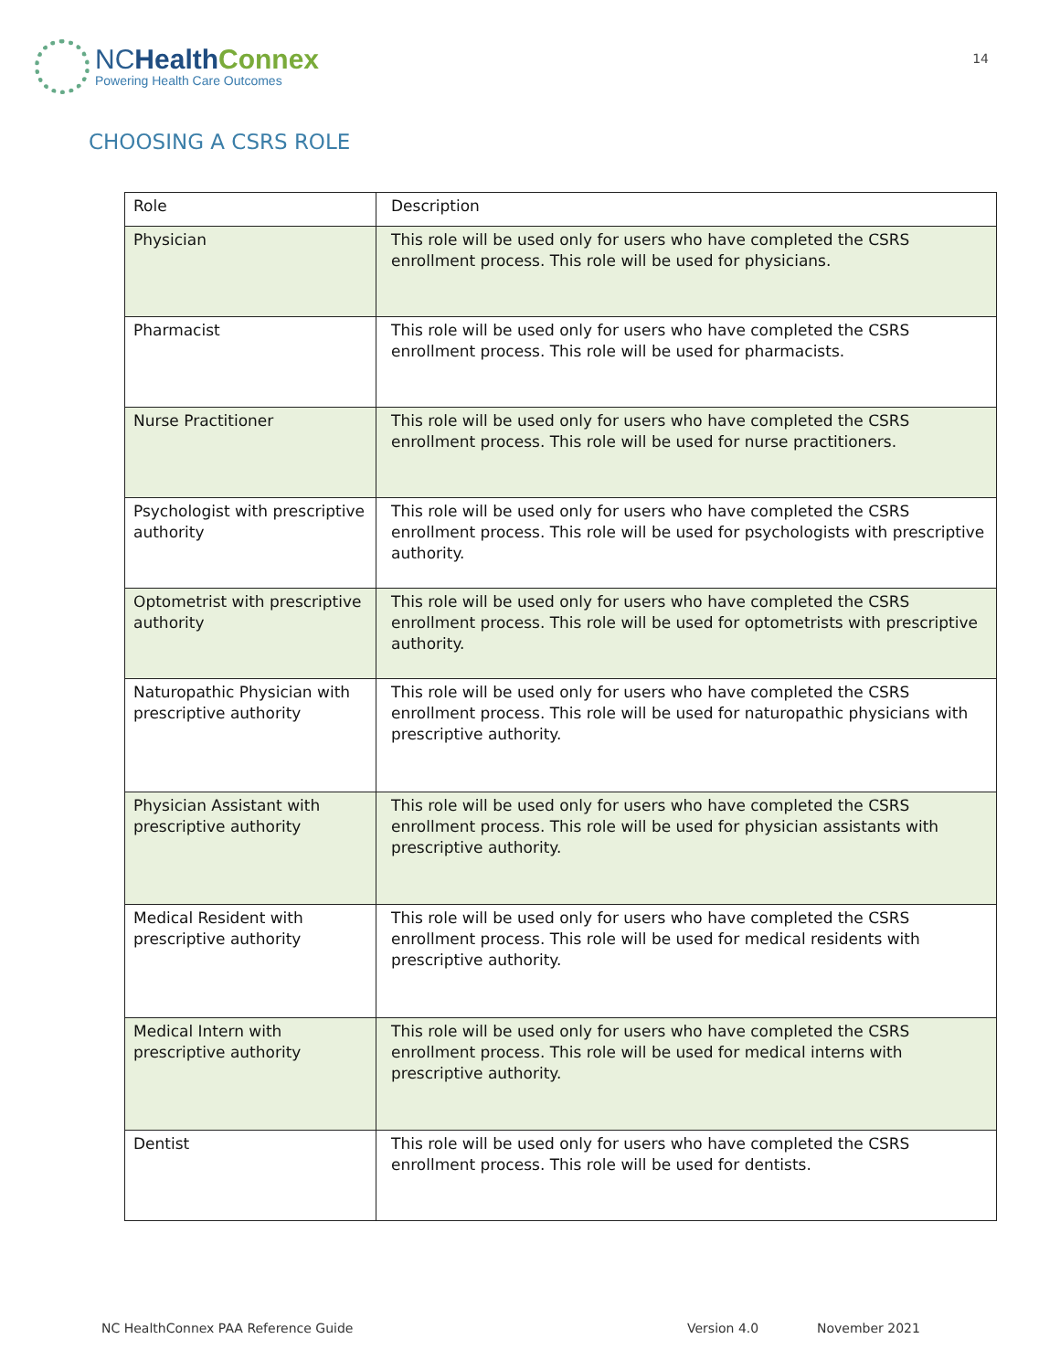NCHealth Connex
Powering Health Care Outcomes
14
CHOOSING A CSRS ROLE
| Role | Description |
| --- | --- |
| Physician | This role will be used only for users who have completed the CSRS enrollment process. This role will be used for physicians. |
| Pharmacist | This role will be used only for users who have completed the CSRS enrollment process. This role will be used for pharmacists. |
| Nurse Practitioner | This role will be used only for users who have completed the CSRS enrollment process. This role will be used for nurse practitioners. |
| Psychologist with prescriptive authority | This role will be used only for users who have completed the CSRS enrollment process. This role will be used for psychologists with prescriptive authority. |
| Optometrist with prescriptive authority | This role will be used only for users who have completed the CSRS enrollment process. This role will be used for optometrists with prescriptive authority. |
| Naturopathic Physician with prescriptive authority | This role will be used only for users who have completed the CSRS enrollment process. This role will be used for naturopathic physicians with prescriptive authority. |
| Physician Assistant with prescriptive authority | This role will be used only for users who have completed the CSRS enrollment process. This role will be used for physician assistants with prescriptive authority. |
| Medical Resident with prescriptive authority | This role will be used only for users who have completed the CSRS enrollment process. This role will be used for medical residents with prescriptive authority. |
| Medical Intern with prescriptive authority | This role will be used only for users who have completed the CSRS enrollment process. This role will be used for medical interns with prescriptive authority. |
| Dentist | This role will be used only for users who have completed the CSRS enrollment process. This role will be used for dentists. |
NC HealthConnex PAA Reference Guide Version 4.0 November 2021